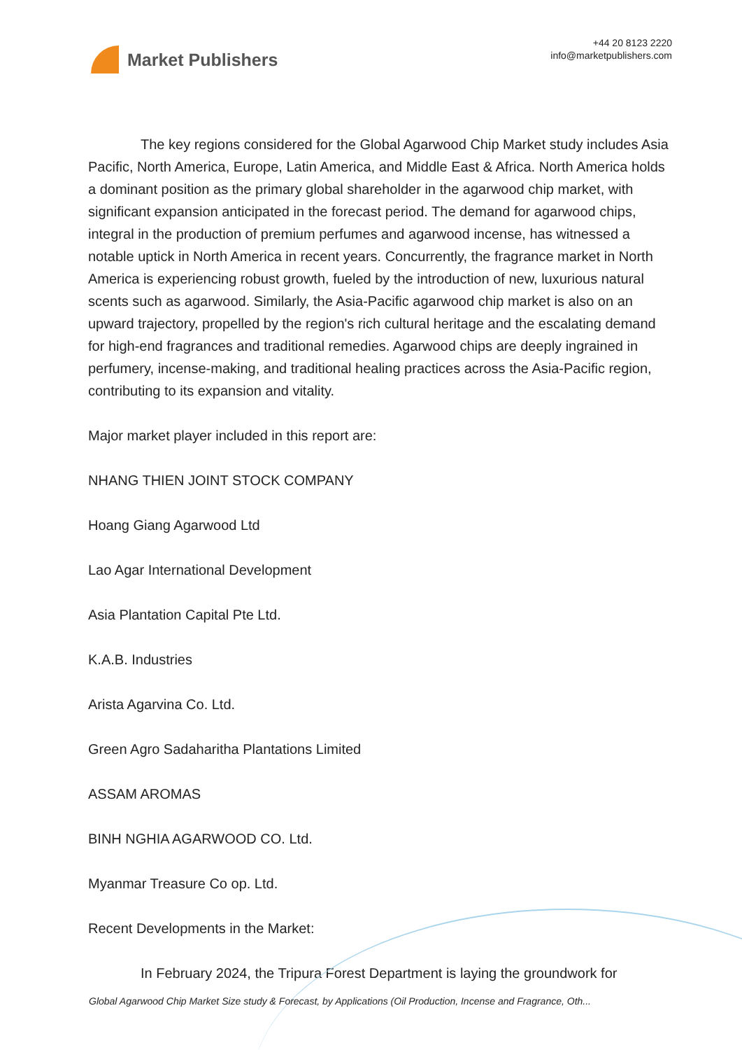Market Publishers
+44 20 8123 2220
info@marketpublishers.com
The key regions considered for the Global Agarwood Chip Market study includes Asia Pacific, North America, Europe, Latin America, and Middle East & Africa. North America holds a dominant position as the primary global shareholder in the agarwood chip market, with significant expansion anticipated in the forecast period. The demand for agarwood chips, integral in the production of premium perfumes and agarwood incense, has witnessed a notable uptick in North America in recent years. Concurrently, the fragrance market in North America is experiencing robust growth, fueled by the introduction of new, luxurious natural scents such as agarwood. Similarly, the Asia-Pacific agarwood chip market is also on an upward trajectory, propelled by the region's rich cultural heritage and the escalating demand for high-end fragrances and traditional remedies. Agarwood chips are deeply ingrained in perfumery, incense-making, and traditional healing practices across the Asia-Pacific region, contributing to its expansion and vitality.
Major market player included in this report are:
NHANG THIEN JOINT STOCK COMPANY
Hoang Giang Agarwood Ltd
Lao Agar International Development
Asia Plantation Capital Pte Ltd.
K.A.B. Industries
Arista Agarvina Co. Ltd.
Green Agro Sadaharitha Plantations Limited
ASSAM AROMAS
BINH NGHIA AGARWOOD CO. Ltd.
Myanmar Treasure Co op. Ltd.
Recent Developments in the Market:
In February 2024, the Tripura Forest Department is laying the groundwork for
Global Agarwood Chip Market Size study & Forecast, by Applications (Oil Production, Incense and Fragrance, Oth...